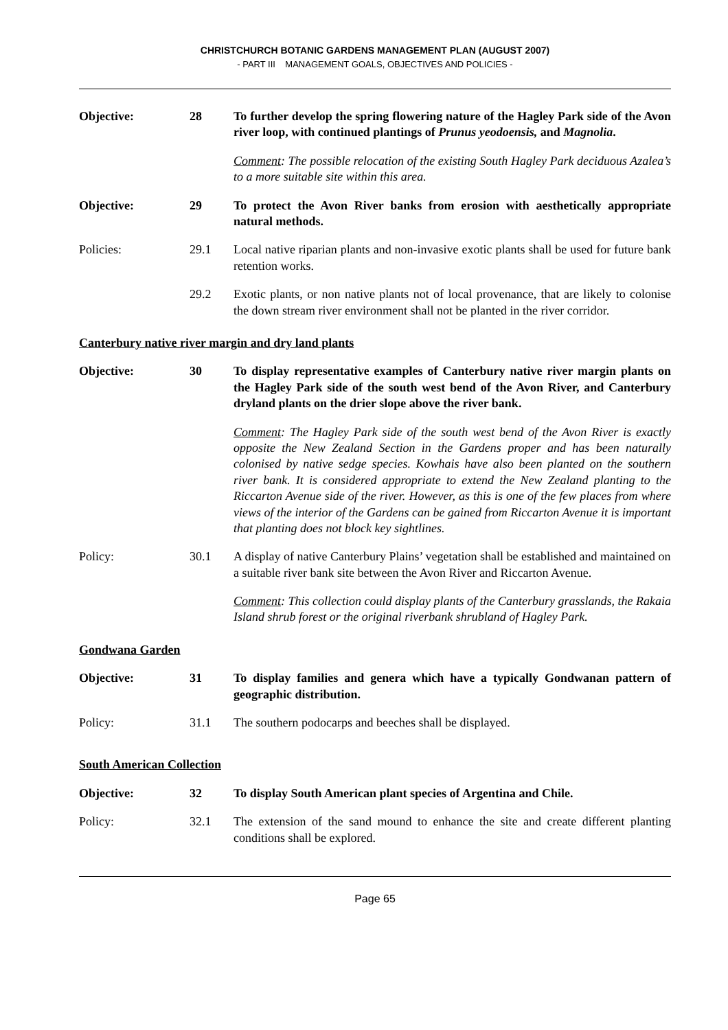CHRISTCHURCH BOTANIC GARDENS MANAGEMENT PLAN (AUGUST 2007)
- PART III MANAGEMENT GOALS, OBJECTIVES AND POLICIES -
Objective: 28 To further develop the spring flowering nature of the Hagley Park side of the Avon river loop, with continued plantings of Prunus yeodoensis, and Magnolia.
Comment: The possible relocation of the existing South Hagley Park deciduous Azalea’s to a more suitable site within this area.
Objective: 29 To protect the Avon River banks from erosion with aesthetically appropriate natural methods.
Policies: 29.1 Local native riparian plants and non-invasive exotic plants shall be used for future bank retention works.
29.2 Exotic plants, or non native plants not of local provenance, that are likely to colonise the down stream river environment shall not be planted in the river corridor.
Canterbury native river margin and dry land plants
Objective: 30 To display representative examples of Canterbury native river margin plants on the Hagley Park side of the south west bend of the Avon River, and Canterbury dryland plants on the drier slope above the river bank.
Comment: The Hagley Park side of the south west bend of the Avon River is exactly opposite the New Zealand Section in the Gardens proper and has been naturally colonised by native sedge species. Kowhais have also been planted on the southern river bank. It is considered appropriate to extend the New Zealand planting to the Riccarton Avenue side of the river. However, as this is one of the few places from where views of the interior of the Gardens can be gained from Riccarton Avenue it is important that planting does not block key sightlines.
Policy: 30.1 A display of native Canterbury Plains’ vegetation shall be established and maintained on a suitable river bank site between the Avon River and Riccarton Avenue.
Comment: This collection could display plants of the Canterbury grasslands, the Rakaia Island shrub forest or the original riverbank shrubland of Hagley Park.
Gondwana Garden
Objective: 31 To display families and genera which have a typically Gondwanan pattern of geographic distribution.
Policy: 31.1 The southern podocarps and beeches shall be displayed.
South American Collection
Objective: 32 To display South American plant species of Argentina and Chile.
Policy: 32.1 The extension of the sand mound to enhance the site and create different planting conditions shall be explored.
Page 65